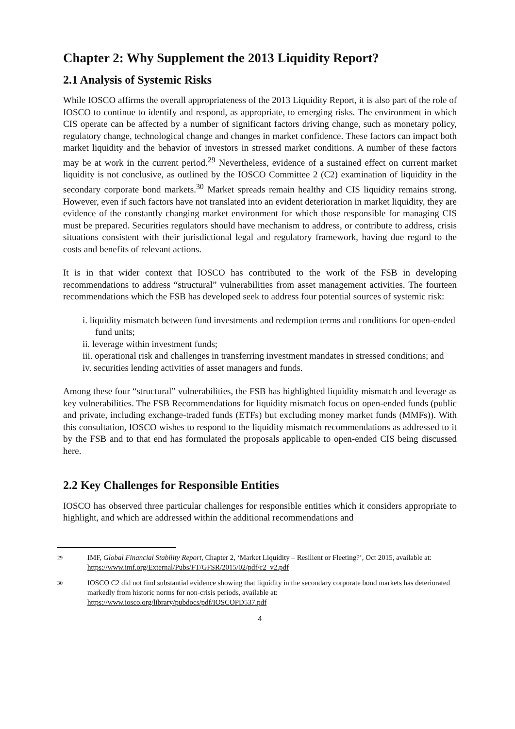Chapter 2: Why Supplement the 2013 Liquidity Report?
2.1 Analysis of Systemic Risks
While IOSCO affirms the overall appropriateness of the 2013 Liquidity Report, it is also part of the role of IOSCO to continue to identify and respond, as appropriate, to emerging risks. The environment in which CIS operate can be affected by a number of significant factors driving change, such as monetary policy, regulatory change, technological change and changes in market confidence. These factors can impact both market liquidity and the behavior of investors in stressed market conditions. A number of these factors may be at work in the current period.<sup>29</sup> Nevertheless, evidence of a sustained effect on current market liquidity is not conclusive, as outlined by the IOSCO Committee 2 (C2) examination of liquidity in the secondary corporate bond markets.<sup>30</sup> Market spreads remain healthy and CIS liquidity remains strong. However, even if such factors have not translated into an evident deterioration in market liquidity, they are evidence of the constantly changing market environment for which those responsible for managing CIS must be prepared. Securities regulators should have mechanism to address, or contribute to address, crisis situations consistent with their jurisdictional legal and regulatory framework, having due regard to the costs and benefits of relevant actions.
It is in that wider context that IOSCO has contributed to the work of the FSB in developing recommendations to address “structural” vulnerabilities from asset management activities. The fourteen recommendations which the FSB has developed seek to address four potential sources of systemic risk:
i. liquidity mismatch between fund investments and redemption terms and conditions for open-ended fund units;
ii. leverage within investment funds;
iii. operational risk and challenges in transferring investment mandates in stressed conditions; and
iv. securities lending activities of asset managers and funds.
Among these four “structural” vulnerabilities, the FSB has highlighted liquidity mismatch and leverage as key vulnerabilities. The FSB Recommendations for liquidity mismatch focus on open-ended funds (public and private, including exchange-traded funds (ETFs) but excluding money market funds (MMFs)). With this consultation, IOSCO wishes to respond to the liquidity mismatch recommendations as addressed to it by the FSB and to that end has formulated the proposals applicable to open-ended CIS being discussed here.
2.2 Key Challenges for Responsible Entities
IOSCO has observed three particular challenges for responsible entities which it considers appropriate to highlight, and which are addressed within the additional recommendations and
29
IMF, Global Financial Stability Report, Chapter 2, ‘Market Liquidity – Resilient or Fleeting?’, Oct 2015, available at: https://www.imf.org/External/Pubs/FT/GFSR/2015/02/pdf/c2_v2.pdf
30
IOSCO C2 did not find substantial evidence showing that liquidity in the secondary corporate bond markets has deteriorated markedly from historic norms for non-crisis periods, available at: https://www.iosco.org/library/pubdocs/pdf/IOSCOPD537.pdf
4